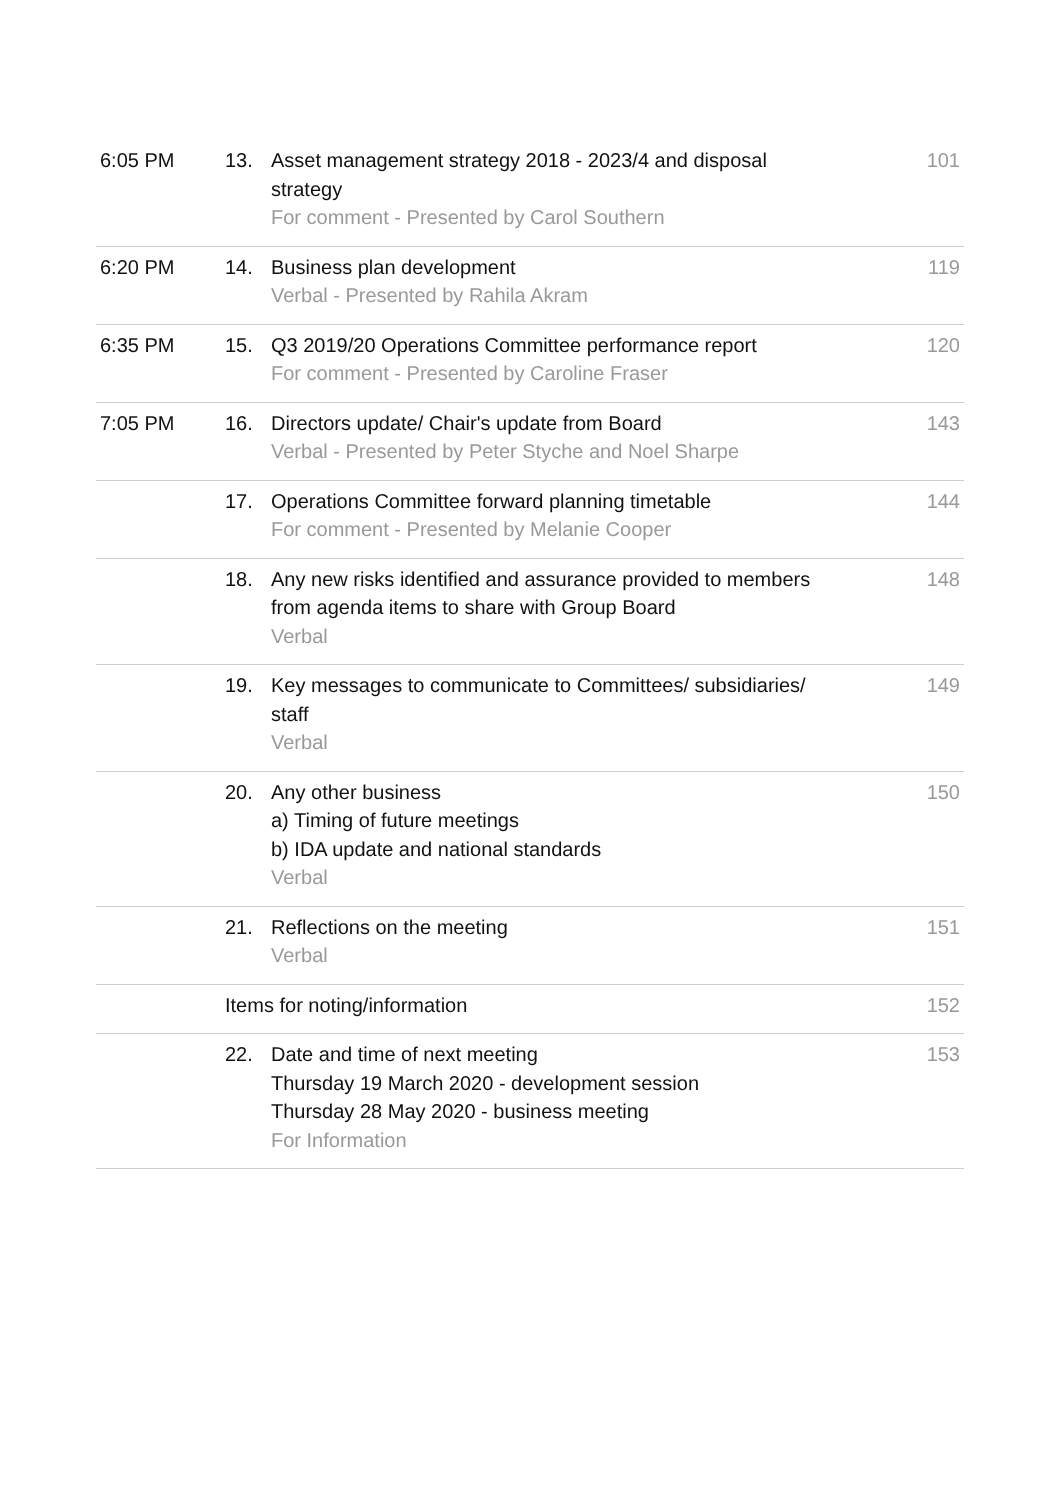| 6:05 PM | 13. | Asset management strategy 2018 - 2023/4 and disposal strategy For comment - Presented by Carol Southern | 101 |
| 6:20 PM | 14. | Business plan development Verbal - Presented by Rahila Akram | 119 |
| 6:35 PM | 15. | Q3 2019/20 Operations Committee performance report For comment - Presented by Caroline Fraser | 120 |
| 7:05 PM | 16. | Directors update/ Chair's update from Board Verbal - Presented by Peter Styche and Noel Sharpe | 143 |
| | 17. | Operations Committee forward planning timetable For comment - Presented by Melanie Cooper | 144 |
| | 18. | Any new risks identified and assurance provided to members from agenda items to share with Group Board Verbal | 148 |
| | 19. | Key messages to communicate to Committees/ subsidiaries/ staff Verbal | 149 |
| | 20. | Any other business a) Timing of future meetings b) IDA update and national standards Verbal | 150 |
| | 21. | Reflections on the meeting Verbal | 151 |
| | Items for noting/information | | 152 |
| | 22. | Date and time of next meeting Thursday 19 March 2020 - development session Thursday 28 May 2020 - business meeting For Information | 153 |